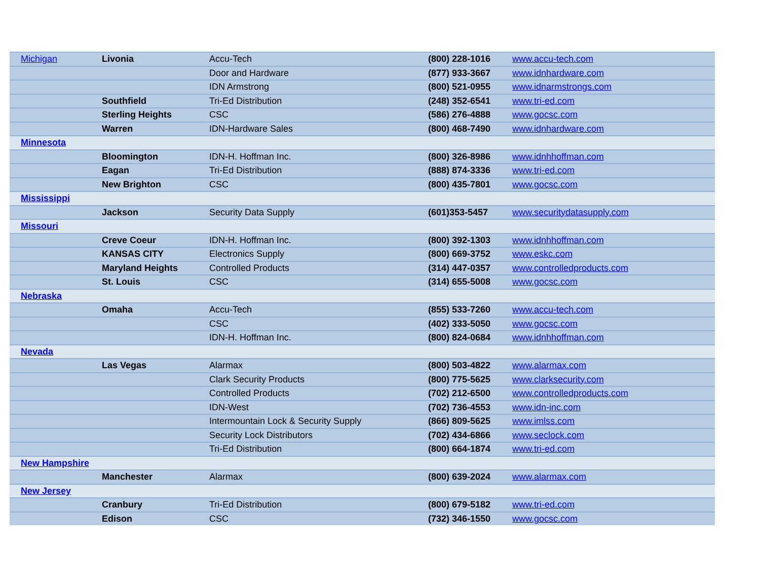| Michigan | Livonia | Accu-Tech | (800) 228-1016 | www.accu-tech.com |
| | | Door and Hardware | (877) 933-3667 | www.idnhardware.com |
| | | IDN Armstrong | (800) 521-0955 | www.idnarmstrongs.com |
| | Southfield | Tri-Ed Distribution | (248) 352-6541 | www.tri-ed.com |
| | Sterling Heights | CSC | (586) 276-4888 | www.gocsc.com |
| | Warren | IDN-Hardware Sales | (800) 468-7490 | www.idnhardware.com |
| Minnesota | | | | |
| | Bloomington | IDN-H. Hoffman Inc. | (800) 326-8986 | www.idnhhoffman.com |
| | Eagan | Tri-Ed Distribution | (888) 874-3336 | www.tri-ed.com |
| | New Brighton | CSC | (800) 435-7801 | www.gocsc.com |
| Mississippi | | | | |
| | Jackson | Security Data Supply | (601)353-5457 | www.securitydatasupply.com |
| Missouri | | | | |
| | Creve Coeur | IDN-H. Hoffman Inc. | (800) 392-1303 | www.idnhhoffman.com |
| | KANSAS CITY | Electronics Supply | (800) 669-3752 | www.eskc.com |
| | Maryland Heights | Controlled Products | (314) 447-0357 | www.controlledproducts.com |
| | St. Louis | CSC | (314) 655-5008 | www.gocsc.com |
| Nebraska | | | | |
| | Omaha | Accu-Tech | (855) 533-7260 | www.accu-tech.com |
| | | CSC | (402) 333-5050 | www.gocsc.com |
| | | IDN-H. Hoffman Inc. | (800) 824-0684 | www.idnhhoffman.com |
| Nevada | | | | |
| | Las Vegas | Alarmax | (800) 503-4822 | www.alarmax.com |
| | | Clark Security Products | (800) 775-5625 | www.clarksecurity.com |
| | | Controlled Products | (702) 212-6500 | www.controlledproducts.com |
| | | IDN-West | (702) 736-4553 | www.idn-inc.com |
| | | Intermountain Lock & Security Supply | (866) 809-5625 | www.imlss.com |
| | | Security Lock Distributors | (702) 434-6866 | www.seclock.com |
| | | Tri-Ed Distribution | (800) 664-1874 | www.tri-ed.com |
| New Hampshire | | | | |
| | Manchester | Alarmax | (800) 639-2024 | www.alarmax.com |
| New Jersey | | | | |
| | Cranbury | Tri-Ed Distribution | (800) 679-5182 | www.tri-ed.com |
| | Edison | CSC | (732) 346-1550 | www.gocsc.com |